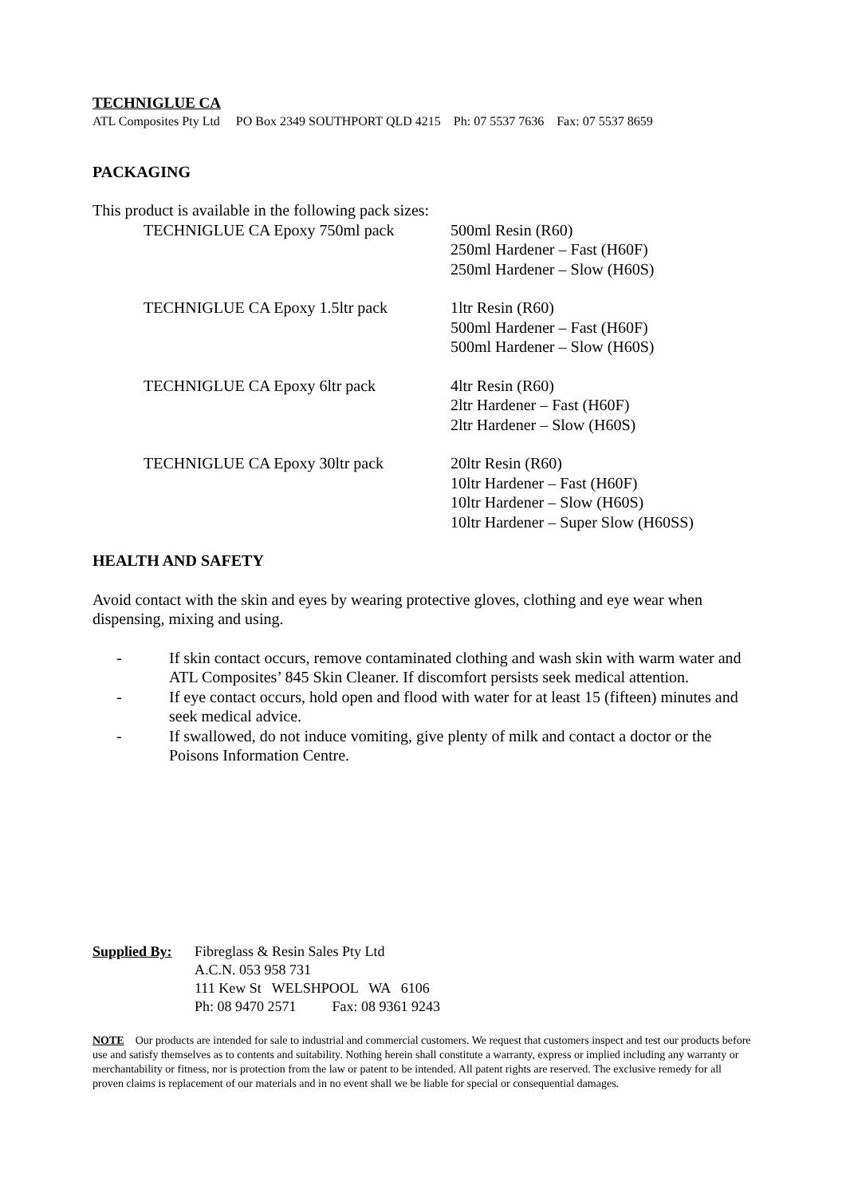TECHNIGLUE CA
ATL Composites Pty Ltd PO Box 2349 SOUTHPORT QLD 4215 Ph: 07 5537 7636 Fax: 07 5537 8659
PACKAGING
This product is available in the following pack sizes:
| TECHNIGLUE CA Epoxy 750ml pack | 500ml Resin (R60) 250ml Hardener – Fast (H60F) 250ml Hardener – Slow (H60S) |
| TECHNIGLUE CA Epoxy 1.5ltr pack | 1ltr Resin (R60) 500ml Hardener – Fast (H60F) 500ml Hardener – Slow (H60S) |
| TECHNIGLUE CA Epoxy 6ltr pack | 4ltr Resin (R60) 2ltr Hardener – Fast (H60F) 2ltr Hardener – Slow (H60S) |
| TECHNIGLUE CA Epoxy 30ltr pack | 20ltr Resin (R60) 10ltr Hardener – Fast (H60F) 10ltr Hardener – Slow (H60S) 10ltr Hardener – Super Slow (H60SS) |
HEALTH AND SAFETY
Avoid contact with the skin and eyes by wearing protective gloves, clothing and eye wear when dispensing, mixing and using.
- If skin contact occurs, remove contaminated clothing and wash skin with warm water and ATL Composites’ 845 Skin Cleaner. If discomfort persists seek medical attention.
- If eye contact occurs, hold open and flood with water for at least 15 (fifteen) minutes and seek medical advice.
- If swallowed, do not induce vomiting, give plenty of milk and contact a doctor or the Poisons Information Centre.
Supplied By:
Fibreglass & Resin Sales Pty Ltd
A.C.N. 053 958 731
111 Kew St WELSHPOOL WA 6106
Ph: 08 9470 2571 Fax: 08 9361 9243
NOTE Our products are intended for sale to industrial and commercial customers. We request that customers inspect and test our products before use and satisfy themselves as to contents and suitability. Nothing herein shall constitute a warranty, express or implied including any warranty or merchantability or fitness, nor is protection from the law or patent to be intended. All patent rights are reserved. The exclusive remedy for all proven claims is replacement of our materials and in no event shall we be liable for special or consequential damages.